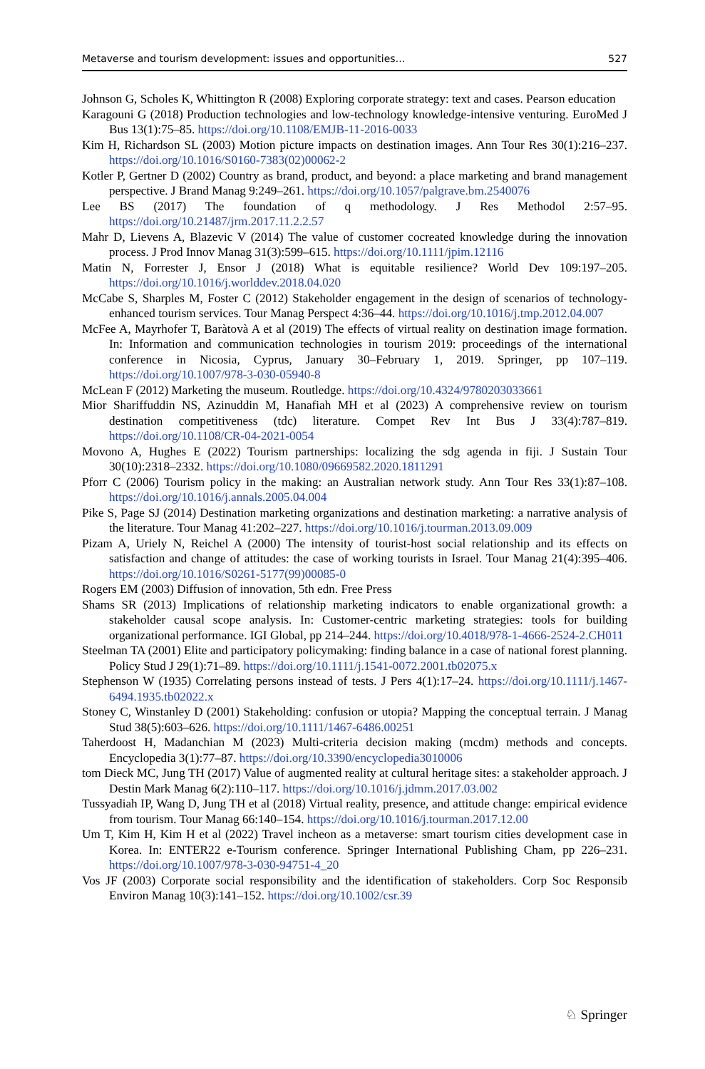Metaverse and tourism development: issues and opportunities… 527
Johnson G, Scholes K, Whittington R (2008) Exploring corporate strategy: text and cases. Pearson education
Karagouni G (2018) Production technologies and low-technology knowledge-intensive venturing. EuroMed J Bus 13(1):75–85. https://doi.org/10.1108/EMJB-11-2016-0033
Kim H, Richardson SL (2003) Motion picture impacts on destination images. Ann Tour Res 30(1):216–237. https://doi.org/10.1016/S0160-7383(02)00062-2
Kotler P, Gertner D (2002) Country as brand, product, and beyond: a place marketing and brand management perspective. J Brand Manag 9:249–261. https://doi.org/10.1057/palgrave.bm.2540076
Lee BS (2017) The foundation of q methodology. J Res Methodol 2:57–95. https://doi.org/10.21487/jrm.2017.11.2.2.57
Mahr D, Lievens A, Blazevic V (2014) The value of customer cocreated knowledge during the innovation process. J Prod Innov Manag 31(3):599–615. https://doi.org/10.1111/jpim.12116
Matin N, Forrester J, Ensor J (2018) What is equitable resilience? World Dev 109:197–205. https://doi.org/10.1016/j.worlddev.2018.04.020
McCabe S, Sharples M, Foster C (2012) Stakeholder engagement in the design of scenarios of technology-enhanced tourism services. Tour Manag Perspect 4:36–44. https://doi.org/10.1016/j.tmp.2012.04.007
McFee A, Mayrhofer T, Baràtovà A et al (2019) The effects of virtual reality on destination image formation. In: Information and communication technologies in tourism 2019: proceedings of the international conference in Nicosia, Cyprus, January 30–February 1, 2019. Springer, pp 107–119. https://doi.org/10.1007/978-3-030-05940-8
McLean F (2012) Marketing the museum. Routledge. https://doi.org/10.4324/9780203033661
Mior Shariffuddin NS, Azinuddin M, Hanafiah MH et al (2023) A comprehensive review on tourism destination competitiveness (tdc) literature. Compet Rev Int Bus J 33(4):787–819. https://doi.org/10.1108/CR-04-2021-0054
Movono A, Hughes E (2022) Tourism partnerships: localizing the sdg agenda in fiji. J Sustain Tour 30(10):2318–2332. https://doi.org/10.1080/09669582.2020.1811291
Pforr C (2006) Tourism policy in the making: an Australian network study. Ann Tour Res 33(1):87–108. https://doi.org/10.1016/j.annals.2005.04.004
Pike S, Page SJ (2014) Destination marketing organizations and destination marketing: a narrative analysis of the literature. Tour Manag 41:202–227. https://doi.org/10.1016/j.tourman.2013.09.009
Pizam A, Uriely N, Reichel A (2000) The intensity of tourist-host social relationship and its effects on satisfaction and change of attitudes: the case of working tourists in Israel. Tour Manag 21(4):395–406. https://doi.org/10.1016/S0261-5177(99)00085-0
Rogers EM (2003) Diffusion of innovation, 5th edn. Free Press
Shams SR (2013) Implications of relationship marketing indicators to enable organizational growth: a stakeholder causal scope analysis. In: Customer-centric marketing strategies: tools for building organizational performance. IGI Global, pp 214–244. https://doi.org/10.4018/978-1-4666-2524-2.CH011
Steelman TA (2001) Elite and participatory policymaking: finding balance in a case of national forest planning. Policy Stud J 29(1):71–89. https://doi.org/10.1111/j.1541-0072.2001.tb02075.x
Stephenson W (1935) Correlating persons instead of tests. J Pers 4(1):17–24. https://doi.org/10.1111/j.1467-6494.1935.tb02022.x
Stoney C, Winstanley D (2001) Stakeholding: confusion or utopia? Mapping the conceptual terrain. J Manag Stud 38(5):603–626. https://doi.org/10.1111/1467-6486.00251
Taherdoost H, Madanchian M (2023) Multi-criteria decision making (mcdm) methods and concepts. Encyclopedia 3(1):77–87. https://doi.org/10.3390/encyclopedia3010006
tom Dieck MC, Jung TH (2017) Value of augmented reality at cultural heritage sites: a stakeholder approach. J Destin Mark Manag 6(2):110–117. https://doi.org/10.1016/j.jdmm.2017.03.002
Tussyadiah IP, Wang D, Jung TH et al (2018) Virtual reality, presence, and attitude change: empirical evidence from tourism. Tour Manag 66:140–154. https://doi.org/10.1016/j.tourman.2017.12.00
Um T, Kim H, Kim H et al (2022) Travel incheon as a metaverse: smart tourism cities development case in Korea. In: ENTER22 e-Tourism conference. Springer International Publishing Cham, pp 226–231. https://doi.org/10.1007/978-3-030-94751-4_20
Vos JF (2003) Corporate social responsibility and the identification of stakeholders. Corp Soc Responsib Environ Manag 10(3):141–152. https://doi.org/10.1002/csr.39
♘ Springer